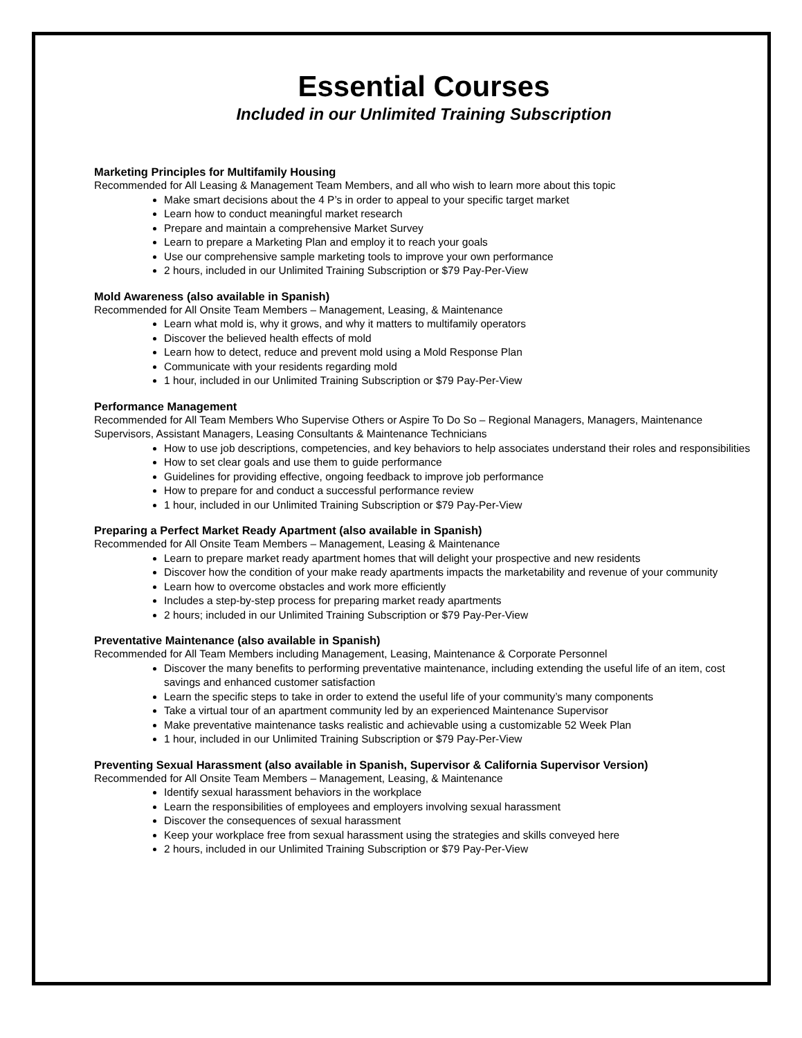Essential Courses
Included in our Unlimited Training Subscription
Marketing Principles for Multifamily Housing
Recommended for All Leasing & Management Team Members, and all who wish to learn more about this topic
Make smart decisions about the 4 P’s in order to appeal to your specific target market
Learn how to conduct meaningful market research
Prepare and maintain a comprehensive Market Survey
Learn to prepare a Marketing Plan and employ it to reach your goals
Use our comprehensive sample marketing tools to improve your own performance
2 hours, included in our Unlimited Training Subscription or $79 Pay-Per-View
Mold Awareness (also available in Spanish)
Recommended for All Onsite Team Members – Management, Leasing, & Maintenance
Learn what mold is, why it grows, and why it matters to multifamily operators
Discover the believed health effects of mold
Learn how to detect, reduce and prevent mold using a Mold Response Plan
Communicate with your residents regarding mold
1 hour, included in our Unlimited Training Subscription or $79 Pay-Per-View
Performance Management
Recommended for All Team Members Who Supervise Others or Aspire To Do So – Regional Managers, Managers, Maintenance Supervisors, Assistant Managers, Leasing Consultants & Maintenance Technicians
How to use job descriptions, competencies, and key behaviors to help associates understand their roles and responsibilities
How to set clear goals and use them to guide performance
Guidelines for providing effective, ongoing feedback to improve job performance
How to prepare for and conduct a successful performance review
1 hour, included in our Unlimited Training Subscription or $79 Pay-Per-View
Preparing a Perfect Market Ready Apartment (also available in Spanish)
Recommended for All Onsite Team Members – Management, Leasing & Maintenance
Learn to prepare market ready apartment homes that will delight your prospective and new residents
Discover how the condition of your make ready apartments impacts the marketability and revenue of your community
Learn how to overcome obstacles and work more efficiently
Includes a step-by-step process for preparing market ready apartments
2 hours; included in our Unlimited Training Subscription or $79 Pay-Per-View
Preventative Maintenance (also available in Spanish)
Recommended for All Team Members including Management, Leasing, Maintenance & Corporate Personnel
Discover the many benefits to performing preventative maintenance, including extending the useful life of an item, cost savings and enhanced customer satisfaction
Learn the specific steps to take in order to extend the useful life of your community’s many components
Take a virtual tour of an apartment community led by an experienced Maintenance Supervisor
Make preventative maintenance tasks realistic and achievable using a customizable 52 Week Plan
1 hour, included in our Unlimited Training Subscription or $79 Pay-Per-View
Preventing Sexual Harassment (also available in Spanish, Supervisor & California Supervisor Version)
Recommended for All Onsite Team Members – Management, Leasing, & Maintenance
Identify sexual harassment behaviors in the workplace
Learn the responsibilities of employees and employers involving sexual harassment
Discover the consequences of sexual harassment
Keep your workplace free from sexual harassment using the strategies and skills conveyed here
2 hours, included in our Unlimited Training Subscription or $79 Pay-Per-View